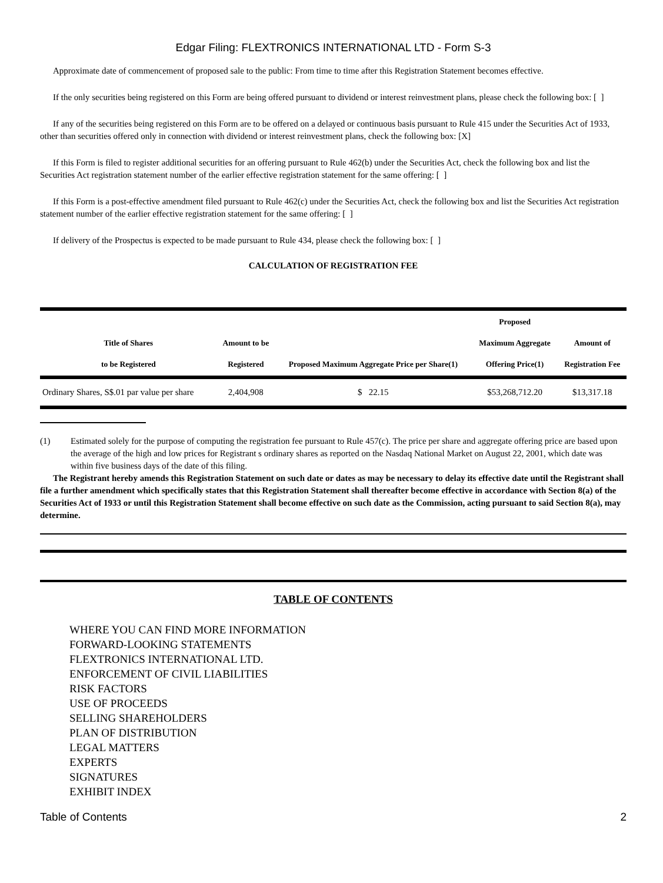Edgar Filing: FLEXTRONICS INTERNATIONAL LTD - Form S-3
Approximate date of commencement of proposed sale to the public: From time to time after this Registration Statement becomes effective.
If the only securities being registered on this Form are being offered pursuant to dividend or interest reinvestment plans, please check the following box: [ ]
If any of the securities being registered on this Form are to be offered on a delayed or continuous basis pursuant to Rule 415 under the Securities Act of 1933, other than securities offered only in connection with dividend or interest reinvestment plans, check the following box: [X]
If this Form is filed to register additional securities for an offering pursuant to Rule 462(b) under the Securities Act, check the following box and list the Securities Act registration statement number of the earlier effective registration statement for the same offering: [ ]
If this Form is a post-effective amendment filed pursuant to Rule 462(c) under the Securities Act, check the following box and list the Securities Act registration statement number of the earlier effective registration statement for the same offering: [ ]
If delivery of the Prospectus is expected to be made pursuant to Rule 434, please check the following box: [ ]
CALCULATION OF REGISTRATION FEE
| Title of Shares to be Registered | Amount to be Registered | Proposed Maximum Aggregate Price per Share(1) | Proposed Maximum Aggregate Offering Price(1) | Amount of Registration Fee |
| --- | --- | --- | --- | --- |
| Ordinary Shares, S$.01 par value per share | 2,404,908 | $ 22.15 | $53,268,712.20 | $13,317.18 |
(1) Estimated solely for the purpose of computing the registration fee pursuant to Rule 457(c). The price per share and aggregate offering price are based upon the average of the high and low prices for Registrant s ordinary shares as reported on the Nasdaq National Market on August 22, 2001, which date was within five business days of the date of this filing.
The Registrant hereby amends this Registration Statement on such date or dates as may be necessary to delay its effective date until the Registrant shall file a further amendment which specifically states that this Registration Statement shall thereafter become effective in accordance with Section 8(a) of the Securities Act of 1933 or until this Registration Statement shall become effective on such date as the Commission, acting pursuant to said Section 8(a), may determine.
TABLE OF CONTENTS
WHERE YOU CAN FIND MORE INFORMATION
FORWARD-LOOKING STATEMENTS
FLEXTRONICS INTERNATIONAL LTD.
ENFORCEMENT OF CIVIL LIABILITIES
RISK FACTORS
USE OF PROCEEDS
SELLING SHAREHOLDERS
PLAN OF DISTRIBUTION
LEGAL MATTERS
EXPERTS
SIGNATURES
EXHIBIT INDEX
Table of Contents 2